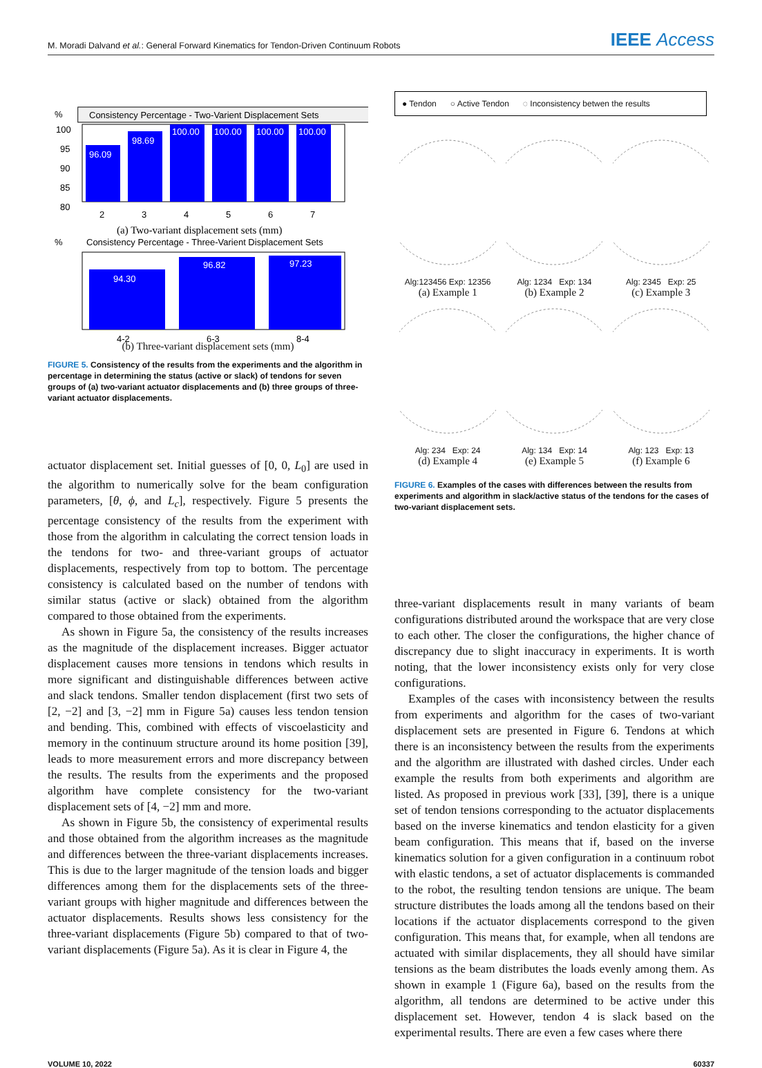M. Moradi Dalvand et al.: General Forward Kinematics for Tendon-Driven Continuum Robots
IEEE Access
%
Consistency Percentage - Two-Varient Displacement Sets
100
95
90
85
80
96.09
98.69
100.00
100.00
100.00
100.00
2
3
4
5
6
7
(a) Two-variant displacement sets (mm)
%
Consistency Percentage - Three-Varient Displacement Sets
94.30
96.82
97.23
4-2
6-3
8-4
(b) Three-variant displacement sets (mm)
FIGURE 5. Consistency of the results from the experiments and the algorithm in percentage in determining the status (active or slack) of tendons for seven groups of (a) two-variant actuator displacements and (b) three groups of three-variant actuator displacements.
actuator displacement set. Initial guesses of [0, 0, L<sub>0</sub>] are used in the algorithm to numerically solve for the beam configuration parameters, [θ, ϕ, and L<sub>c</sub>], respectively. Figure 5 presents the percentage consistency of the results from the experiment with those from the algorithm in calculating the correct tension loads in the tendons for two- and three-variant groups of actuator displacements, respectively from top to bottom. The percentage consistency is calculated based on the number of tendons with similar status (active or slack) obtained from the algorithm compared to those obtained from the experiments.
As shown in Figure 5a, the consistency of the results increases as the magnitude of the displacement increases. Bigger actuator displacement causes more tensions in tendons which results in more significant and distinguishable differences between active and slack tendons. Smaller tendon displacement (first two sets of [2, −2] and [3, −2] mm in Figure 5a) causes less tendon tension and bending. This, combined with effects of viscoelasticity and memory in the continuum structure around its home position [39], leads to more measurement errors and more discrepancy between the results. The results from the experiments and the proposed algorithm have complete consistency for the two-variant displacement sets of [4, −2] mm and more.
As shown in Figure 5b, the consistency of experimental results and those obtained from the algorithm increases as the magnitude and differences between the three-variant displacements increases. This is due to the larger magnitude of the tension loads and bigger differences among them for the displacements sets of the three-variant groups with higher magnitude and differences between the actuator displacements. Results shows less consistency for the three-variant displacements (Figure 5b) compared to that of two-variant displacements (Figure 5a). As it is clear in Figure 4, the
● Tendon ○ Active Tendon ◌ Inconsistency betwen the results
Alg:123456 Exp: 12356
(a) Example 1
Alg: 1234 Exp: 134
(b) Example 2
Alg: 2345 Exp: 25
(c) Example 3
Alg: 234 Exp: 24
(d) Example 4
Alg: 134 Exp: 14
(e) Example 5
Alg: 123 Exp: 13
(f) Example 6
FIGURE 6. Examples of the cases with differences between the results from experiments and algorithm in slack/active status of the tendons for the cases of two-variant displacement sets.
three-variant displacements result in many variants of beam configurations distributed around the workspace that are very close to each other. The closer the configurations, the higher chance of discrepancy due to slight inaccuracy in experiments. It is worth noting, that the lower inconsistency exists only for very close configurations.
Examples of the cases with inconsistency between the results from experiments and algorithm for the cases of two-variant displacement sets are presented in Figure 6. Tendons at which there is an inconsistency between the results from the experiments and the algorithm are illustrated with dashed circles. Under each example the results from both experiments and algorithm are listed. As proposed in previous work [33], [39], there is a unique set of tendon tensions corresponding to the actuator displacements based on the inverse kinematics and tendon elasticity for a given beam configuration. This means that if, based on the inverse kinematics solution for a given configuration in a continuum robot with elastic tendons, a set of actuator displacements is commanded to the robot, the resulting tendon tensions are unique. The beam structure distributes the loads among all the tendons based on their locations if the actuator displacements correspond to the given configuration. This means that, for example, when all tendons are actuated with similar displacements, they all should have similar tensions as the beam distributes the loads evenly among them. As shown in example 1 (Figure 6a), based on the results from the algorithm, all tendons are determined to be active under this displacement set. However, tendon 4 is slack based on the experimental results. There are even a few cases where there
VOLUME 10, 2022 60337